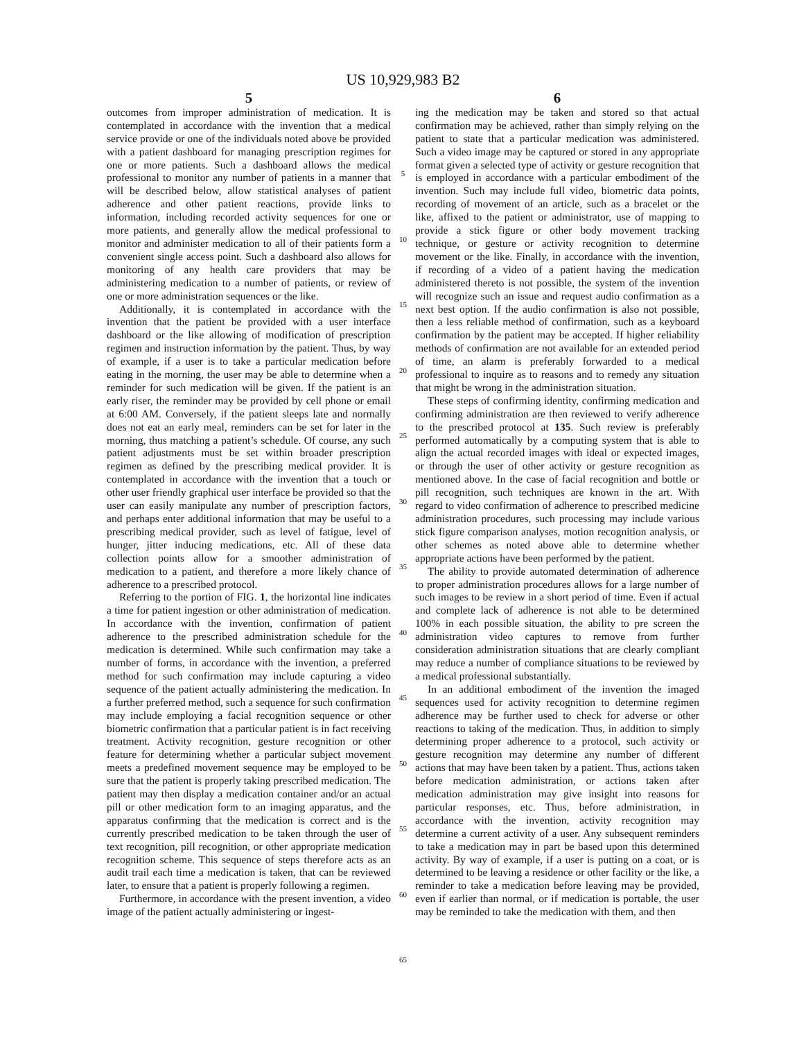US 10,929,983 B2
5
outcomes from improper administration of medication. It is contemplated in accordance with the invention that a medical service provide or one of the individuals noted above be provided with a patient dashboard for managing prescription regimes for one or more patients. Such a dashboard allows the medical professional to monitor any number of patients in a manner that will be described below, allow statistical analyses of patient adherence and other patient reactions, provide links to information, including recorded activity sequences for one or more patients, and generally allow the medical professional to monitor and administer medication to all of their patients form a convenient single access point. Such a dashboard also allows for monitoring of any health care providers that may be administering medication to a number of patients, or review of one or more administration sequences or the like.
Additionally, it is contemplated in accordance with the invention that the patient be provided with a user interface dashboard or the like allowing of modification of prescription regimen and instruction information by the patient. Thus, by way of example, if a user is to take a particular medication before eating in the morning, the user may be able to determine when a reminder for such medication will be given. If the patient is an early riser, the reminder may be provided by cell phone or email at 6:00 AM. Conversely, if the patient sleeps late and normally does not eat an early meal, reminders can be set for later in the morning, thus matching a patient’s schedule. Of course, any such patient adjustments must be set within broader prescription regimen as defined by the prescribing medical provider. It is contemplated in accordance with the invention that a touch or other user friendly graphical user interface be provided so that the user can easily manipulate any number of prescription factors, and perhaps enter additional information that may be useful to a prescribing medical provider, such as level of fatigue, level of hunger, jitter inducing medications, etc. All of these data collection points allow for a smoother administration of medication to a patient, and therefore a more likely chance of adherence to a prescribed protocol.
Referring to the portion of FIG. 1, the horizontal line indicates a time for patient ingestion or other administration of medication. In accordance with the invention, confirmation of patient adherence to the prescribed administration schedule for the medication is determined. While such confirmation may take a number of forms, in accordance with the invention, a preferred method for such confirmation may include capturing a video sequence of the patient actually administering the medication. In a further preferred method, such a sequence for such confirmation may include employing a facial recognition sequence or other biometric confirmation that a particular patient is in fact receiving treatment. Activity recognition, gesture recognition or other feature for determining whether a particular subject movement meets a predefined movement sequence may be employed to be sure that the patient is properly taking prescribed medication. The patient may then display a medication container and/or an actual pill or other medication form to an imaging apparatus, and the apparatus confirming that the medication is correct and is the currently prescribed medication to be taken through the user of text recognition, pill recognition, or other appropriate medication recognition scheme. This sequence of steps therefore acts as an audit trail each time a medication is taken, that can be reviewed later, to ensure that a patient is properly following a regimen.
Furthermore, in accordance with the present invention, a video image of the patient actually administering or ingest-
5
10
15
20
25
30
35
40
45
50
55
60
65
6
ing the medication may be taken and stored so that actual confirmation may be achieved, rather than simply relying on the patient to state that a particular medication was administered. Such a video image may be captured or stored in any appropriate format given a selected type of activity or gesture recognition that is employed in accordance with a particular embodiment of the invention. Such may include full video, biometric data points, recording of movement of an article, such as a bracelet or the like, affixed to the patient or administrator, use of mapping to provide a stick figure or other body movement tracking technique, or gesture or activity recognition to determine movement or the like. Finally, in accordance with the invention, if recording of a video of a patient having the medication administered thereto is not possible, the system of the invention will recognize such an issue and request audio confirmation as a next best option. If the audio confirmation is also not possible, then a less reliable method of confirmation, such as a keyboard confirmation by the patient may be accepted. If higher reliability methods of confirmation are not available for an extended period of time, an alarm is preferably forwarded to a medical professional to inquire as to reasons and to remedy any situation that might be wrong in the administration situation.
These steps of confirming identity, confirming medication and confirming administration are then reviewed to verify adherence to the prescribed protocol at 135. Such review is preferably performed automatically by a computing system that is able to align the actual recorded images with ideal or expected images, or through the user of other activity or gesture recognition as mentioned above. In the case of facial recognition and bottle or pill recognition, such techniques are known in the art. With regard to video confirmation of adherence to prescribed medicine administration procedures, such processing may include various stick figure comparison analyses, motion recognition analysis, or other schemes as noted above able to determine whether appropriate actions have been performed by the patient.
The ability to provide automated determination of adherence to proper administration procedures allows for a large number of such images to be review in a short period of time. Even if actual and complete lack of adherence is not able to be determined 100% in each possible situation, the ability to pre screen the administration video captures to remove from further consideration administration situations that are clearly compliant may reduce a number of compliance situations to be reviewed by a medical professional substantially.
In an additional embodiment of the invention the imaged sequences used for activity recognition to determine regimen adherence may be further used to check for adverse or other reactions to taking of the medication. Thus, in addition to simply determining proper adherence to a protocol, such activity or gesture recognition may determine any number of different actions that may have been taken by a patient. Thus, actions taken before medication administration, or actions taken after medication administration may give insight into reasons for particular responses, etc. Thus, before administration, in accordance with the invention, activity recognition may determine a current activity of a user. Any subsequent reminders to take a medication may in part be based upon this determined activity. By way of example, if a user is putting on a coat, or is determined to be leaving a residence or other facility or the like, a reminder to take a medication before leaving may be provided, even if earlier than normal, or if medication is portable, the user may be reminded to take the medication with them, and then